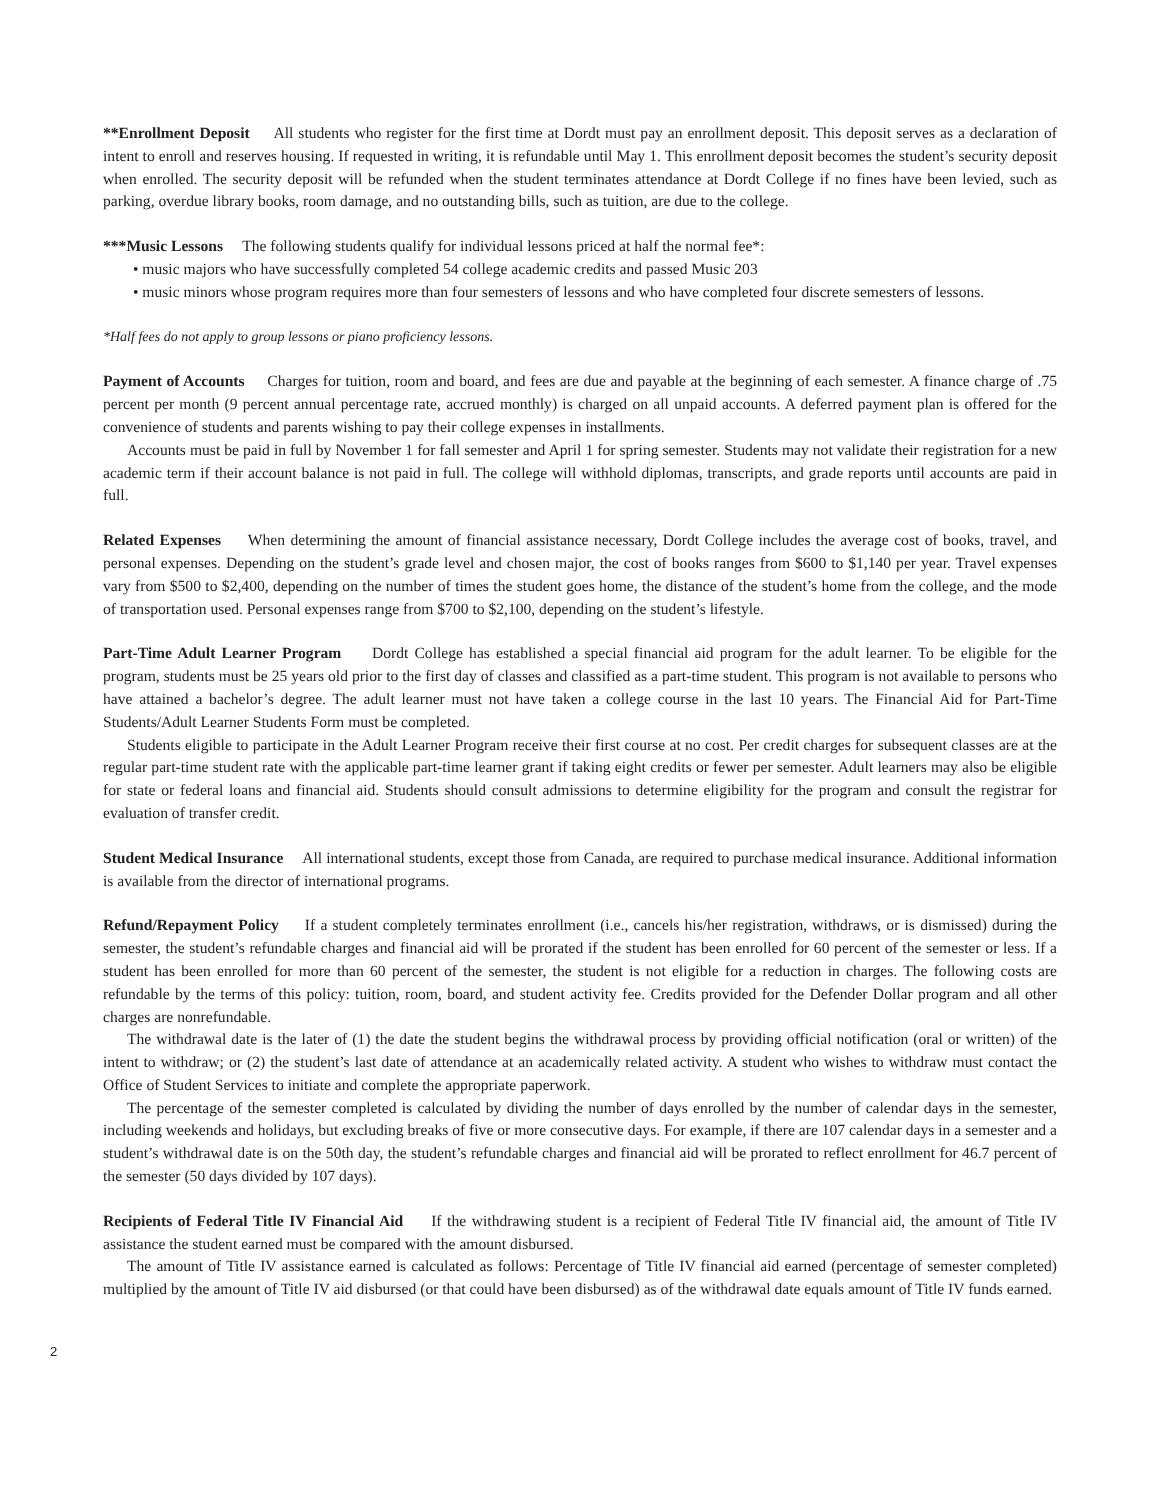**Enrollment Deposit All students who register for the first time at Dordt must pay an enrollment deposit. This deposit serves as a declaration of intent to enroll and reserves housing. If requested in writing, it is refundable until May 1. This enrollment deposit becomes the student’s security deposit when enrolled. The security deposit will be refunded when the student terminates attendance at Dordt College if no fines have been levied, such as parking, overdue library books, room damage, and no outstanding bills, such as tuition, are due to the college.
***Music Lessons The following students qualify for individual lessons priced at half the normal fee*:
• music majors who have successfully completed 54 college academic credits and passed Music 203
• music minors whose program requires more than four semesters of lessons and who have completed four discrete semesters of lessons.
*Half fees do not apply to group lessons or piano proficiency lessons.
Payment of Accounts Charges for tuition, room and board, and fees are due and payable at the beginning of each semester. A finance charge of .75 percent per month (9 percent annual percentage rate, accrued monthly) is charged on all unpaid accounts. A deferred payment plan is offered for the convenience of students and parents wishing to pay their college expenses in installments.
Accounts must be paid in full by November 1 for fall semester and April 1 for spring semester. Students may not validate their registration for a new academic term if their account balance is not paid in full. The college will withhold diplomas, transcripts, and grade reports until accounts are paid in full.
Related Expenses When determining the amount of financial assistance necessary, Dordt College includes the average cost of books, travel, and personal expenses. Depending on the student’s grade level and chosen major, the cost of books ranges from $600 to $1,140 per year. Travel expenses vary from $500 to $2,400, depending on the number of times the student goes home, the distance of the student’s home from the college, and the mode of transportation used. Personal expenses range from $700 to $2,100, depending on the student’s lifestyle.
Part-Time Adult Learner Program Dordt College has established a special financial aid program for the adult learner. To be eligible for the program, students must be 25 years old prior to the first day of classes and classified as a part-time student. This program is not available to persons who have attained a bachelor’s degree. The adult learner must not have taken a college course in the last 10 years. The Financial Aid for Part-Time Students/Adult Learner Students Form must be completed.
Students eligible to participate in the Adult Learner Program receive their first course at no cost. Per credit charges for subsequent classes are at the regular part-time student rate with the applicable part-time learner grant if taking eight credits or fewer per semester. Adult learners may also be eligible for state or federal loans and financial aid. Students should consult admissions to determine eligibility for the program and consult the registrar for evaluation of transfer credit.
Student Medical Insurance All international students, except those from Canada, are required to purchase medical insurance. Additional information is available from the director of international programs.
Refund/Repayment Policy If a student completely terminates enrollment (i.e., cancels his/her registration, withdraws, or is dismissed) during the semester, the student’s refundable charges and financial aid will be prorated if the student has been enrolled for 60 percent of the semester or less. If a student has been enrolled for more than 60 percent of the semester, the student is not eligible for a reduction in charges. The following costs are refundable by the terms of this policy: tuition, room, board, and student activity fee. Credits provided for the Defender Dollar program and all other charges are nonrefundable.
The withdrawal date is the later of (1) the date the student begins the withdrawal process by providing official notification (oral or written) of the intent to withdraw; or (2) the student’s last date of attendance at an academically related activity. A student who wishes to withdraw must contact the Office of Student Services to initiate and complete the appropriate paperwork.
The percentage of the semester completed is calculated by dividing the number of days enrolled by the number of calendar days in the semester, including weekends and holidays, but excluding breaks of five or more consecutive days. For example, if there are 107 calendar days in a semester and a student’s withdrawal date is on the 50th day, the student’s refundable charges and financial aid will be prorated to reflect enrollment for 46.7 percent of the semester (50 days divided by 107 days).
Recipients of Federal Title IV Financial Aid If the withdrawing student is a recipient of Federal Title IV financial aid, the amount of Title IV assistance the student earned must be compared with the amount disbursed.
The amount of Title IV assistance earned is calculated as follows: Percentage of Title IV financial aid earned (percentage of semester completed) multiplied by the amount of Title IV aid disbursed (or that could have been disbursed) as of the withdrawal date equals amount of Title IV funds earned.
2